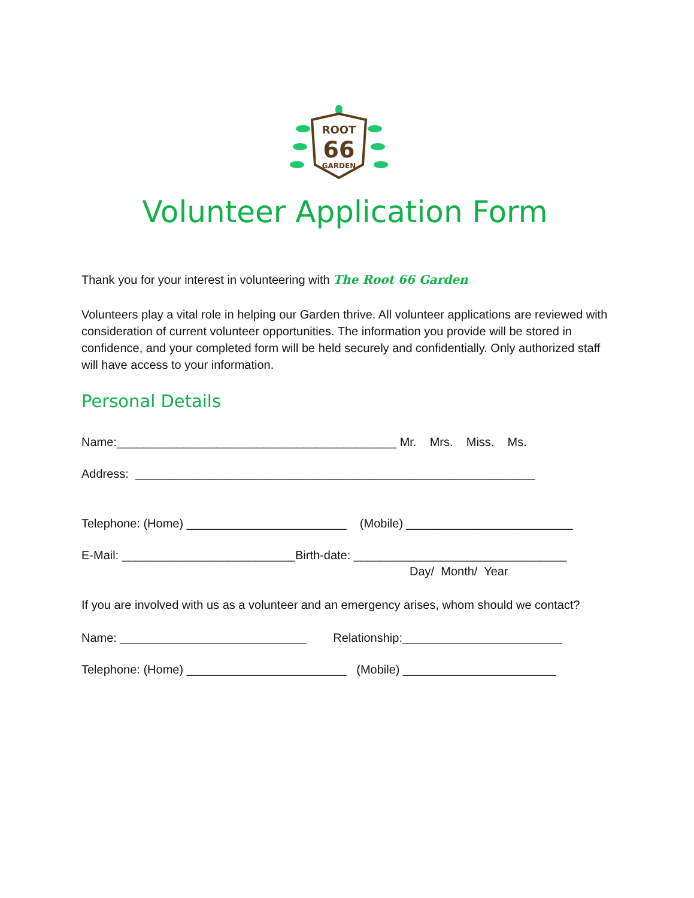ROOT
66
GARDEN
Volunteer Application Form
Thank you for your interest in volunteering with The Root 66 Garden
Volunteers play a vital role in helping our Garden thrive. All volunteer applications are reviewed with consideration of current volunteer opportunities. The information you provide will be stored in confidence, and your completed form will be held securely and confidentially. Only authorized staff will have access to your information.
Personal Details
Name:__________________________________________ Mr. Mrs. Miss. Ms.
Address: ____________________________________________________________
Telephone: (Home) ________________________ (Mobile) _________________________
E-Mail: __________________________Birth-date: ________________________________
Day/ Month/ Year
If you are involved with us as a volunteer and an emergency arises, whom should we contact?
Name: ____________________________ Relationship:________________________
Telephone: (Home) ________________________ (Mobile) _______________________